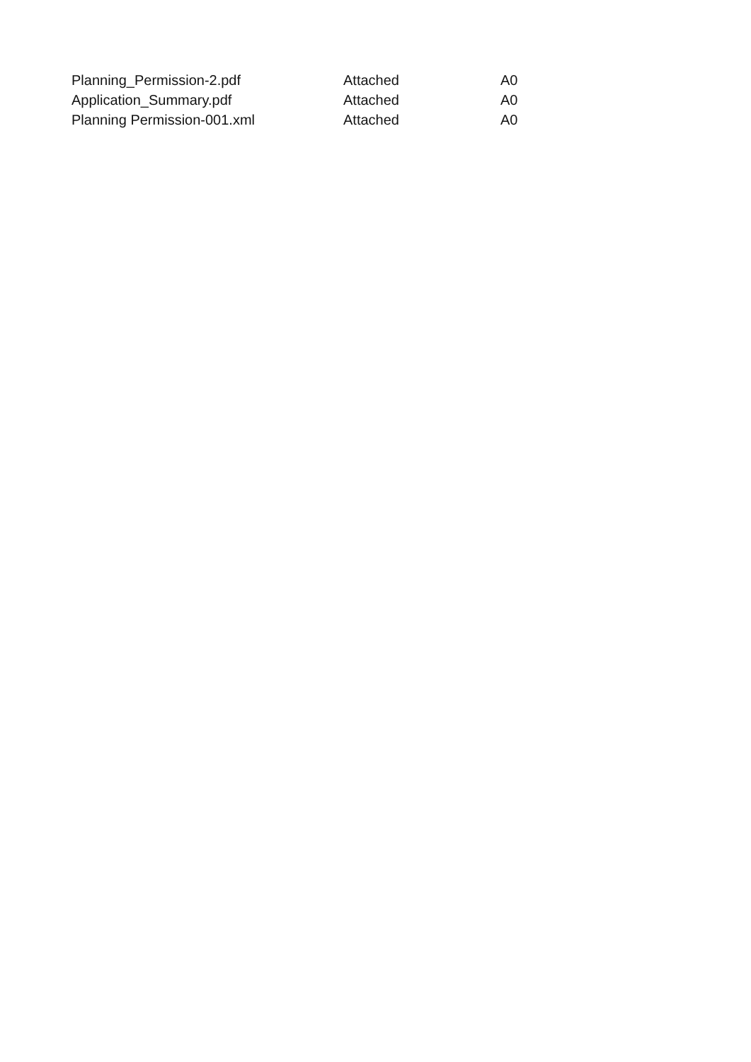| Planning_Permission-2.pdf | Attached | A0 |
| Application_Summary.pdf | Attached | A0 |
| Planning Permission-001.xml | Attached | A0 |